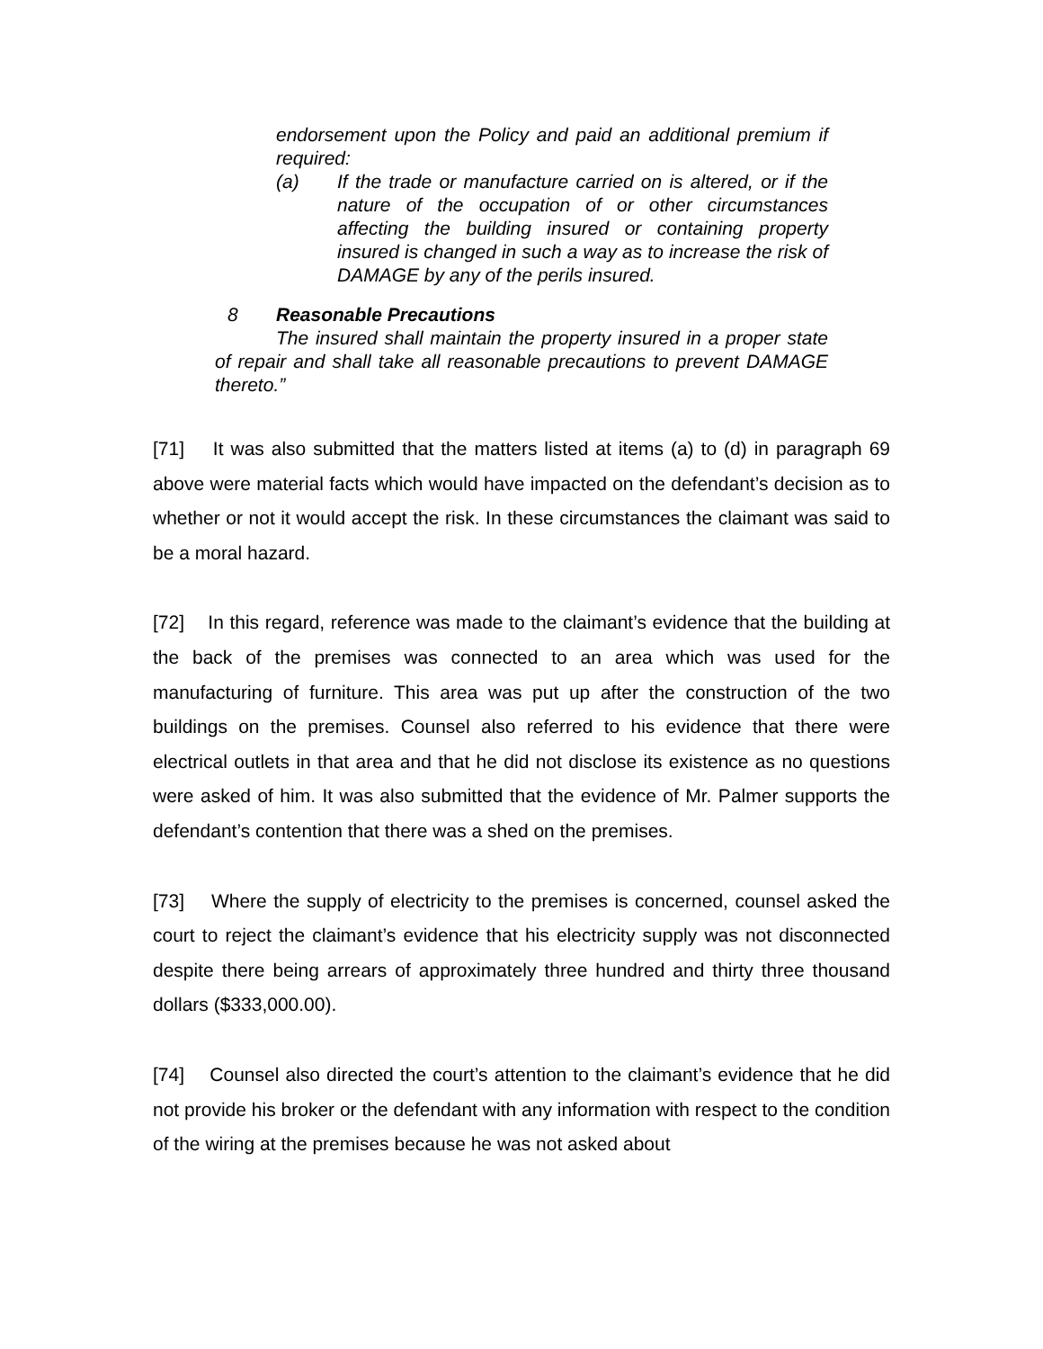endorsement upon the Policy and paid an additional premium if required:
(a) If the trade or manufacture carried on is altered, or if the nature of the occupation of or other circumstances affecting the building insured or containing property insured is changed in such a way as to increase the risk of DAMAGE by any of the perils insured.
8 Reasonable Precautions
The insured shall maintain the property insured in a proper state of repair and shall take all reasonable precautions to prevent DAMAGE thereto.”
[71] It was also submitted that the matters listed at items (a) to (d) in paragraph 69 above were material facts which would have impacted on the defendant’s decision as to whether or not it would accept the risk. In these circumstances the claimant was said to be a moral hazard.
[72] In this regard, reference was made to the claimant’s evidence that the building at the back of the premises was connected to an area which was used for the manufacturing of furniture. This area was put up after the construction of the two buildings on the premises. Counsel also referred to his evidence that there were electrical outlets in that area and that he did not disclose its existence as no questions were asked of him. It was also submitted that the evidence of Mr. Palmer supports the defendant’s contention that there was a shed on the premises.
[73] Where the supply of electricity to the premises is concerned, counsel asked the court to reject the claimant’s evidence that his electricity supply was not disconnected despite there being arrears of approximately three hundred and thirty three thousand dollars ($333,000.00).
[74] Counsel also directed the court’s attention to the claimant’s evidence that he did not provide his broker or the defendant with any information with respect to the condition of the wiring at the premises because he was not asked about